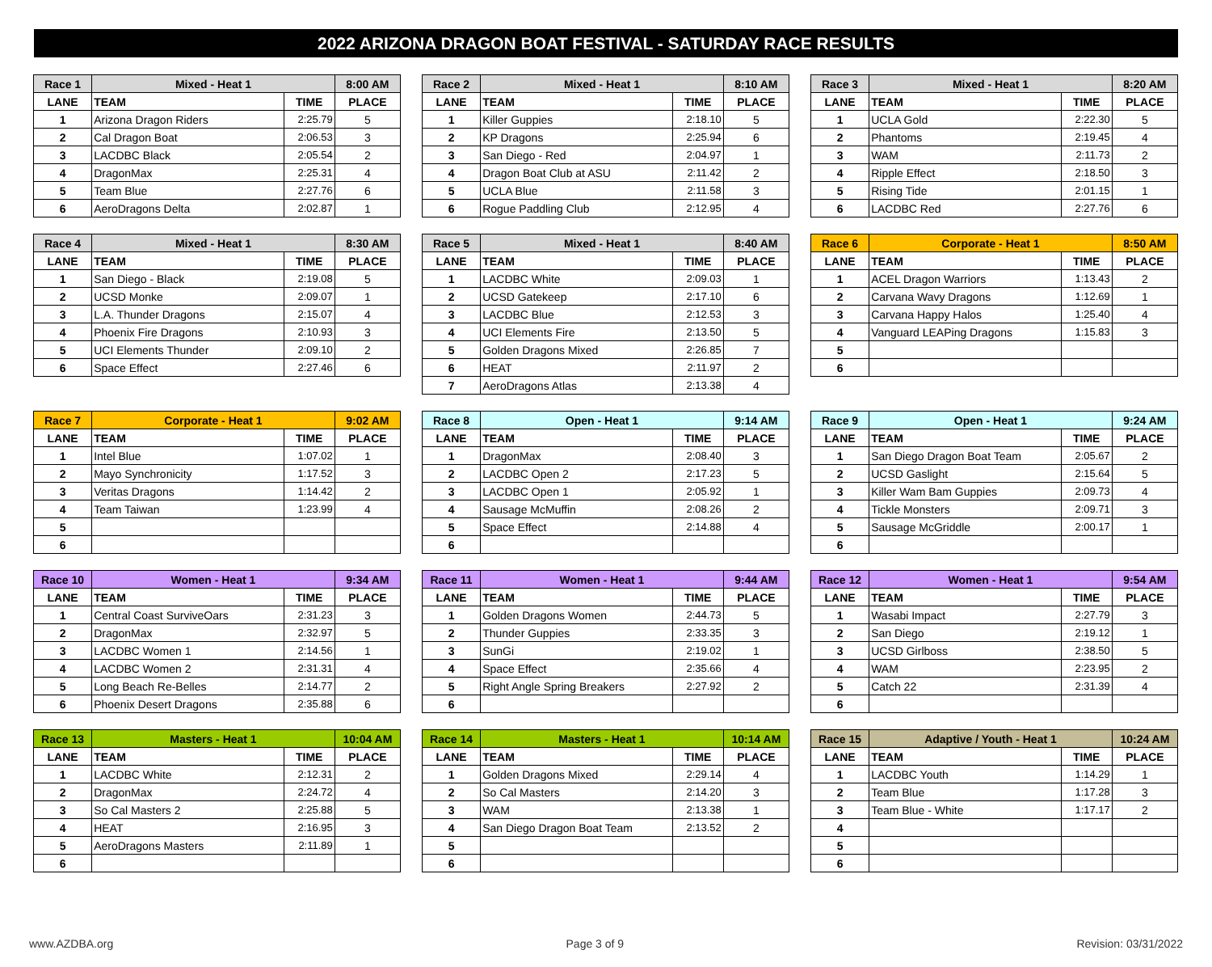2022 ARIZONA DRAGON BOAT FESTIVAL - SATURDAY RACE RESULTS
| Race 1 | Mixed - Heat 1 | | 8:00 AM |
| --- | --- | --- | --- |
| LANE | TEAM | TIME | PLACE |
| 1 | Arizona Dragon Riders | 2:25.79 | 5 |
| 2 | Cal Dragon Boat | 2:06.53 | 3 |
| 3 | LACDBC Black | 2:05.54 | 2 |
| 4 | DragonMax | 2:25.31 | 4 |
| 5 | Team Blue | 2:27.76 | 6 |
| 6 | AeroDragons Delta | 2:02.87 | 1 |
| Race 2 | Mixed - Heat 1 | | 8:10 AM |
| --- | --- | --- | --- |
| LANE | TEAM | TIME | PLACE |
| 1 | Killer Guppies | 2:18.10 | 5 |
| 2 | KP Dragons | 2:25.94 | 6 |
| 3 | San Diego - Red | 2:04.97 | 1 |
| 4 | Dragon Boat Club at ASU | 2:11.42 | 2 |
| 5 | UCLA Blue | 2:11.58 | 3 |
| 6 | Rogue Paddling Club | 2:12.95 | 4 |
| Race 3 | Mixed - Heat 1 | | 8:20 AM |
| --- | --- | --- | --- |
| LANE | TEAM | TIME | PLACE |
| 1 | UCLA Gold | 2:22.30 | 5 |
| 2 | Phantoms | 2:19.45 | 4 |
| 3 | WAM | 2:11.73 | 2 |
| 4 | Ripple Effect | 2:18.50 | 3 |
| 5 | Rising Tide | 2:01.15 | 1 |
| 6 | LACDBC Red | 2:27.76 | 6 |
| Race 4 | Mixed - Heat 1 | | 8:30 AM |
| --- | --- | --- | --- |
| LANE | TEAM | TIME | PLACE |
| 1 | San Diego - Black | 2:19.08 | 5 |
| 2 | UCSD Monke | 2:09.07 | 1 |
| 3 | L.A. Thunder Dragons | 2:15.07 | 4 |
| 4 | Phoenix Fire Dragons | 2:10.93 | 3 |
| 5 | UCI Elements Thunder | 2:09.10 | 2 |
| 6 | Space Effect | 2:27.46 | 6 |
| Race 5 | Mixed - Heat 1 | | 8:40 AM |
| --- | --- | --- | --- |
| LANE | TEAM | TIME | PLACE |
| 1 | LACDBC White | 2:09.03 | 1 |
| 2 | UCSD Gatekeep | 2:17.10 | 6 |
| 3 | LACDBC Blue | 2:12.53 | 3 |
| 4 | UCI Elements Fire | 2:13.50 | 5 |
| 5 | Golden Dragons Mixed | 2:26.85 | 7 |
| 6 | HEAT | 2:11.97 | 2 |
| 7 | AeroDragons Atlas | 2:13.38 | 4 |
| Race 6 | Corporate - Heat 1 | | 8:50 AM |
| --- | --- | --- | --- |
| LANE | TEAM | TIME | PLACE |
| 1 | ACEL Dragon Warriors | 1:13.43 | 2 |
| 2 | Carvana Wavy Dragons | 1:12.69 | 1 |
| 3 | Carvana Happy Halos | 1:25.40 | 4 |
| 4 | Vanguard LEAPing Dragons | 1:15.83 | 3 |
| 5 | | | |
| 6 | | | |
| Race 7 | Corporate - Heat 1 | | 9:02 AM |
| --- | --- | --- | --- |
| LANE | TEAM | TIME | PLACE |
| 1 | Intel Blue | 1:07.02 | 1 |
| 2 | Mayo Synchronicity | 1:17.52 | 3 |
| 3 | Veritas Dragons | 1:14.42 | 2 |
| 4 | Team Taiwan | 1:23.99 | 4 |
| 5 | | | |
| 6 | | | |
| Race 8 | Open - Heat 1 | | 9:14 AM |
| --- | --- | --- | --- |
| LANE | TEAM | TIME | PLACE |
| 1 | DragonMax | 2:08.40 | 3 |
| 2 | LACDBC Open 2 | 2:17.23 | 5 |
| 3 | LACDBC Open 1 | 2:05.92 | 1 |
| 4 | Sausage McMuffin | 2:08.26 | 2 |
| 5 | Space Effect | 2:14.88 | 4 |
| 6 | | | |
| Race 9 | Open - Heat 1 | | 9:24 AM |
| --- | --- | --- | --- |
| LANE | TEAM | TIME | PLACE |
| 1 | San Diego Dragon Boat Team | 2:05.67 | 2 |
| 2 | UCSD Gaslight | 2:15.64 | 5 |
| 3 | Killer Wam Bam Guppies | 2:09.73 | 4 |
| 4 | Tickle Monsters | 2:09.71 | 3 |
| 5 | Sausage McGriddle | 2:00.17 | 1 |
| 6 | | | |
| Race 10 | Women - Heat 1 | | 9:34 AM |
| --- | --- | --- | --- |
| LANE | TEAM | TIME | PLACE |
| 1 | Central Coast SurviveOars | 2:31.23 | 3 |
| 2 | DragonMax | 2:32.97 | 5 |
| 3 | LACDBC Women 1 | 2:14.56 | 1 |
| 4 | LACDBC Women 2 | 2:31.31 | 4 |
| 5 | Long Beach Re-Belles | 2:14.77 | 2 |
| 6 | Phoenix Desert Dragons | 2:35.88 | 6 |
| Race 11 | Women - Heat 1 | | 9:44 AM |
| --- | --- | --- | --- |
| LANE | TEAM | TIME | PLACE |
| 1 | Golden Dragons Women | 2:44.73 | 5 |
| 2 | Thunder Guppies | 2:33.35 | 3 |
| 3 | SunGi | 2:19.02 | 1 |
| 4 | Space Effect | 2:35.66 | 4 |
| 5 | Right Angle Spring Breakers | 2:27.92 | 2 |
| 6 | | | |
| Race 12 | Women - Heat 1 | | 9:54 AM |
| --- | --- | --- | --- |
| LANE | TEAM | TIME | PLACE |
| 1 | Wasabi Impact | 2:27.79 | 3 |
| 2 | San Diego | 2:19.12 | 1 |
| 3 | UCSD Girlboss | 2:38.50 | 5 |
| 4 | WAM | 2:23.95 | 2 |
| 5 | Catch 22 | 2:31.39 | 4 |
| 6 | | | |
| Race 13 | Masters - Heat 1 | | 10:04 AM |
| --- | --- | --- | --- |
| LANE | TEAM | TIME | PLACE |
| 1 | LACDBC White | 2:12.31 | 2 |
| 2 | DragonMax | 2:24.72 | 4 |
| 3 | So Cal Masters 2 | 2:25.88 | 5 |
| 4 | HEAT | 2:16.95 | 3 |
| 5 | AeroDragons Masters | 2:11.89 | 1 |
| 6 | | | |
| Race 14 | Masters - Heat 1 | | 10:14 AM |
| --- | --- | --- | --- |
| LANE | TEAM | TIME | PLACE |
| 1 | Golden Dragons Mixed | 2:29.14 | 4 |
| 2 | So Cal Masters | 2:14.20 | 3 |
| 3 | WAM | 2:13.38 | 1 |
| 4 | San Diego Dragon Boat Team | 2:13.52 | 2 |
| 5 | | | |
| 6 | | | |
| Race 15 | Adaptive / Youth - Heat 1 | | 10:24 AM |
| --- | --- | --- | --- |
| LANE | TEAM | TIME | PLACE |
| 1 | LACDBC Youth | 1:14.29 | 1 |
| 2 | Team Blue | 1:17.28 | 3 |
| 3 | Team Blue - White | 1:17.17 | 2 |
| 4 | | | |
| 5 | | | |
| 6 | | | |
www.AZDBA.org Page 3 of 9 Revision: 03/31/2022